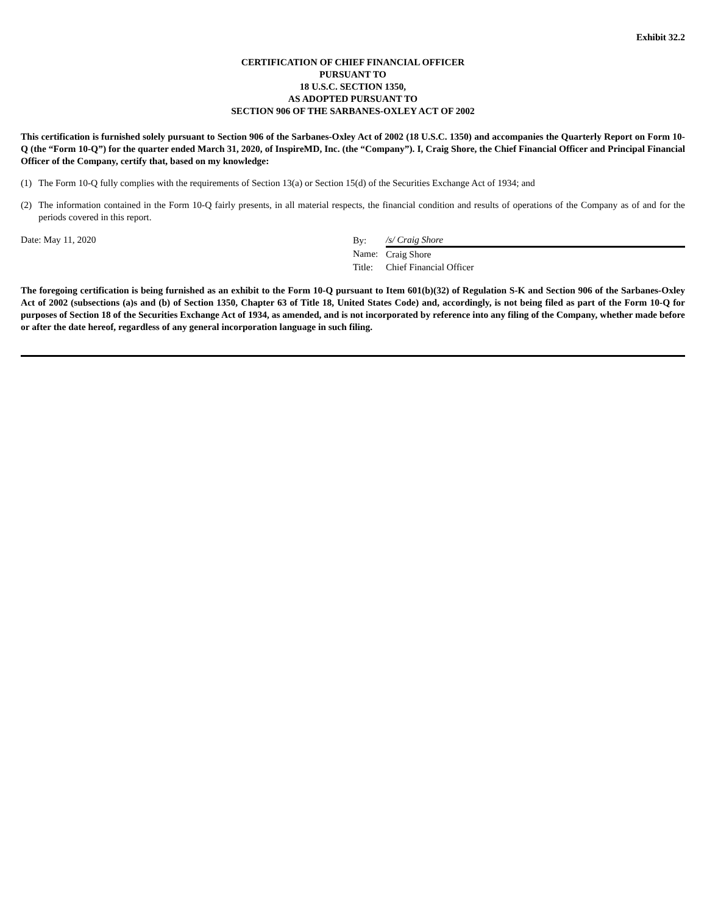Exhibit 32.2
CERTIFICATION OF CHIEF FINANCIAL OFFICER
PURSUANT TO
18 U.S.C. SECTION 1350,
AS ADOPTED PURSUANT TO
SECTION 906 OF THE SARBANES-OXLEY ACT OF 2002
This certification is furnished solely pursuant to Section 906 of the Sarbanes-Oxley Act of 2002 (18 U.S.C. 1350) and accompanies the Quarterly Report on Form 10-Q (the “Form 10-Q”) for the quarter ended March 31, 2020, of InspireMD, Inc. (the “Company”). I, Craig Shore, the Chief Financial Officer and Principal Financial Officer of the Company, certify that, based on my knowledge:
(1) The Form 10-Q fully complies with the requirements of Section 13(a) or Section 15(d) of the Securities Exchange Act of 1934; and
(2) The information contained in the Form 10-Q fairly presents, in all material respects, the financial condition and results of operations of the Company as of and for the periods covered in this report.
Date: May 11, 2020
| By: | /s/ Craig Shore |
| Name: | Craig Shore |
| Title: | Chief Financial Officer |
The foregoing certification is being furnished as an exhibit to the Form 10-Q pursuant to Item 601(b)(32) of Regulation S-K and Section 906 of the Sarbanes-Oxley Act of 2002 (subsections (a)s and (b) of Section 1350, Chapter 63 of Title 18, United States Code) and, accordingly, is not being filed as part of the Form 10-Q for purposes of Section 18 of the Securities Exchange Act of 1934, as amended, and is not incorporated by reference into any filing of the Company, whether made before or after the date hereof, regardless of any general incorporation language in such filing.